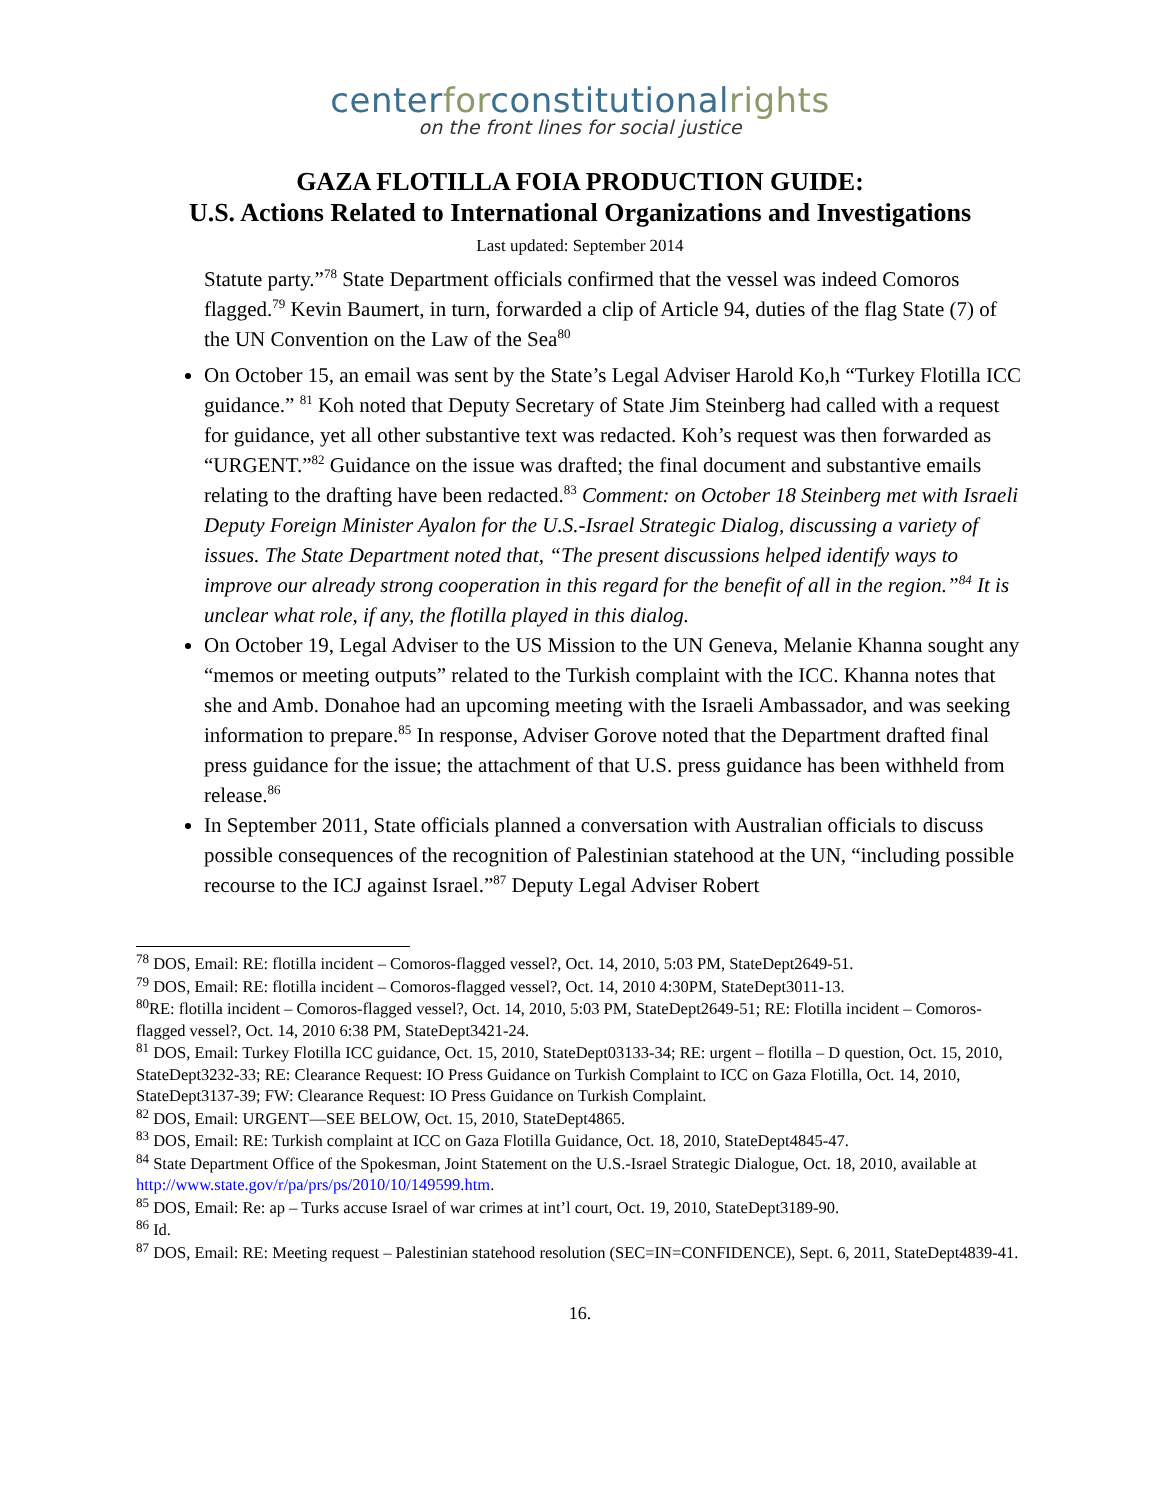centerforconstitutionalrights
on the front lines for social justice
GAZA FLOTILLA FOIA PRODUCTION GUIDE:
U.S. Actions Related to International Organizations and Investigations
Last updated: September 2014
Statute party.”<sup>78</sup> State Department officials confirmed that the vessel was indeed Comoros flagged.<sup>79</sup> Kevin Baumert, in turn, forwarded a clip of Article 94, duties of the flag State (7) of the UN Convention on the Law of the Sea<sup>80</sup>
On October 15, an email was sent by the State’s Legal Adviser Harold Ko,h “Turkey Flotilla ICC guidance.” <sup>81</sup> Koh noted that Deputy Secretary of State Jim Steinberg had called with a request for guidance, yet all other substantive text was redacted. Koh’s request was then forwarded as “URGENT.”<sup>82</sup> Guidance on the issue was drafted; the final document and substantive emails relating to the drafting have been redacted.<sup>83</sup> Comment: on October 18 Steinberg met with Israeli Deputy Foreign Minister Ayalon for the U.S.-Israel Strategic Dialog, discussing a variety of issues. The State Department noted that, “The present discussions helped identify ways to improve our already strong cooperation in this regard for the benefit of all in the region.”<sup>84</sup> It is unclear what role, if any, the flotilla played in this dialog.
On October 19, Legal Adviser to the US Mission to the UN Geneva, Melanie Khanna sought any “memos or meeting outputs” related to the Turkish complaint with the ICC. Khanna notes that she and Amb. Donahoe had an upcoming meeting with the Israeli Ambassador, and was seeking information to prepare.<sup>85</sup> In response, Adviser Gorove noted that the Department drafted final press guidance for the issue; the attachment of that U.S. press guidance has been withheld from release.<sup>86</sup>
In September 2011, State officials planned a conversation with Australian officials to discuss possible consequences of the recognition of Palestinian statehood at the UN, “including possible recourse to the ICJ against Israel.”<sup>87</sup> Deputy Legal Adviser Robert
<sup>78</sup> DOS, Email: RE: flotilla incident – Comoros-flagged vessel?, Oct. 14, 2010, 5:03 PM, StateDept2649-51.
<sup>79</sup> DOS, Email: RE: flotilla incident – Comoros-flagged vessel?, Oct. 14, 2010 4:30PM, StateDept3011-13.
<sup>80</sup> RE: flotilla incident – Comoros-flagged vessel?, Oct. 14, 2010, 5:03 PM, StateDept2649-51; RE: Flotilla incident – Comoros-flagged vessel?, Oct. 14, 2010 6:38 PM, StateDept3421-24.
<sup>81</sup> DOS, Email: Turkey Flotilla ICC guidance, Oct. 15, 2010, StateDept03133-34; RE: urgent – flotilla – D question, Oct. 15, 2010, StateDept3232-33; RE: Clearance Request: IO Press Guidance on Turkish Complaint to ICC on Gaza Flotilla, Oct. 14, 2010, StateDept3137-39; FW: Clearance Request: IO Press Guidance on Turkish Complaint.
<sup>82</sup> DOS, Email: URGENT—SEE BELOW, Oct. 15, 2010, StateDept4865.
<sup>83</sup> DOS, Email: RE: Turkish complaint at ICC on Gaza Flotilla Guidance, Oct. 18, 2010, StateDept4845-47.
<sup>84</sup> State Department Office of the Spokesman, Joint Statement on the U.S.-Israel Strategic Dialogue, Oct. 18, 2010, available at http://www.state.gov/r/pa/prs/ps/2010/10/149599.htm.
<sup>85</sup> DOS, Email: Re: ap – Turks accuse Israel of war crimes at int’l court, Oct. 19, 2010, StateDept3189-90.
<sup>86</sup> Id.
<sup>87</sup> DOS, Email: RE: Meeting request – Palestinian statehood resolution (SEC=IN=CONFIDENCE), Sept. 6, 2011, StateDept4839-41.
16.